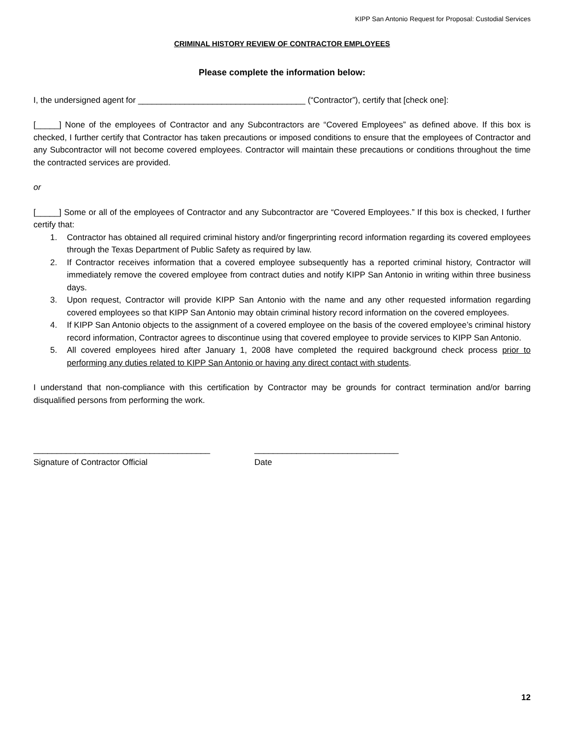KIPP San Antonio Request for Proposal: Custodial Services
CRIMINAL HISTORY REVIEW OF CONTRACTOR EMPLOYEES
Please complete the information below:
I, the undersigned agent for ____________________________________ (“Contractor”), certify that [check one]:
[_____] None of the employees of Contractor and any Subcontractors are “Covered Employees” as defined above. If this box is checked, I further certify that Contractor has taken precautions or imposed conditions to ensure that the employees of Contractor and any Subcontractor will not become covered employees. Contractor will maintain these precautions or conditions throughout the time the contracted services are provided.
or
[_____] Some or all of the employees of Contractor and any Subcontractor are “Covered Employees.” If this box is checked, I further certify that:
1. Contractor has obtained all required criminal history and/or fingerprinting record information regarding its covered employees through the Texas Department of Public Safety as required by law.
2. If Contractor receives information that a covered employee subsequently has a reported criminal history, Contractor will immediately remove the covered employee from contract duties and notify KIPP San Antonio in writing within three business days.
3. Upon request, Contractor will provide KIPP San Antonio with the name and any other requested information regarding covered employees so that KIPP San Antonio may obtain criminal history record information on the covered employees.
4. If KIPP San Antonio objects to the assignment of a covered employee on the basis of the covered employee’s criminal history record information, Contractor agrees to discontinue using that covered employee to provide services to KIPP San Antonio.
5. All covered employees hired after January 1, 2008 have completed the required background check process prior to performing any duties related to KIPP San Antonio or having any direct contact with students.
I understand that non-compliance with this certification by Contractor may be grounds for contract termination and/or barring disqualified persons from performing the work.
______________________________________
Signature of Contractor Official
_______________________________
Date
12